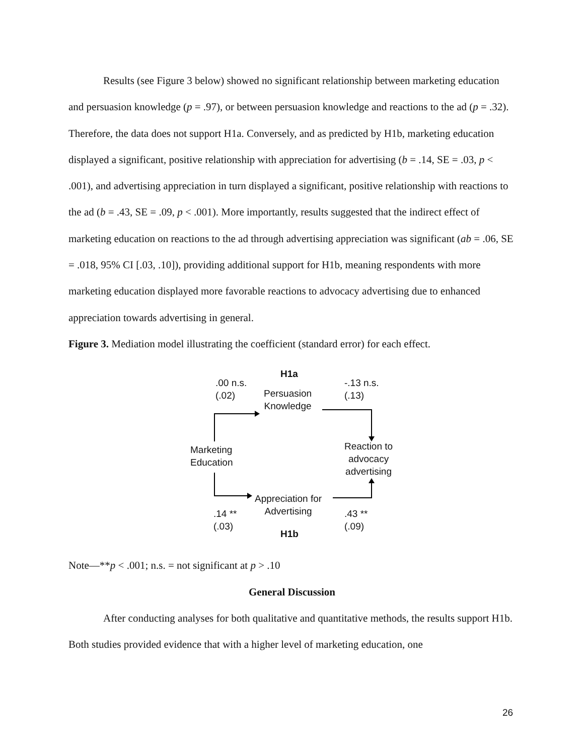Results (see Figure 3 below) showed no significant relationship between marketing education and persuasion knowledge (p = .97), or between persuasion knowledge and reactions to the ad (p = .32). Therefore, the data does not support H1a. Conversely, and as predicted by H1b, marketing education displayed a significant, positive relationship with appreciation for advertising (b = .14, SE = .03, p < .001), and advertising appreciation in turn displayed a significant, positive relationship with reactions to the ad (b = .43, SE = .09, p < .001). More importantly, results suggested that the indirect effect of marketing education on reactions to the ad through advertising appreciation was significant (ab = .06, SE = .018, 95% CI [.03, .10]), providing additional support for H1b, meaning respondents with more marketing education displayed more favorable reactions to advocacy advertising due to enhanced appreciation towards advertising in general.
Figure 3. Mediation model illustrating the coefficient (standard error) for each effect.
H1a
.00 n.s.
(.02)
Persuasion
Knowledge
-.13 n.s.
(.13)
Marketing
Education
Reaction to
advocacy
advertising
Appreciation for
Advertising
.14 **
(.03)
.43 **
(.09)
H1b
Note—**p < .001; n.s. = not significant at p > .10
General Discussion
After conducting analyses for both qualitative and quantitative methods, the results support H1b. Both studies provided evidence that with a higher level of marketing education, one
26